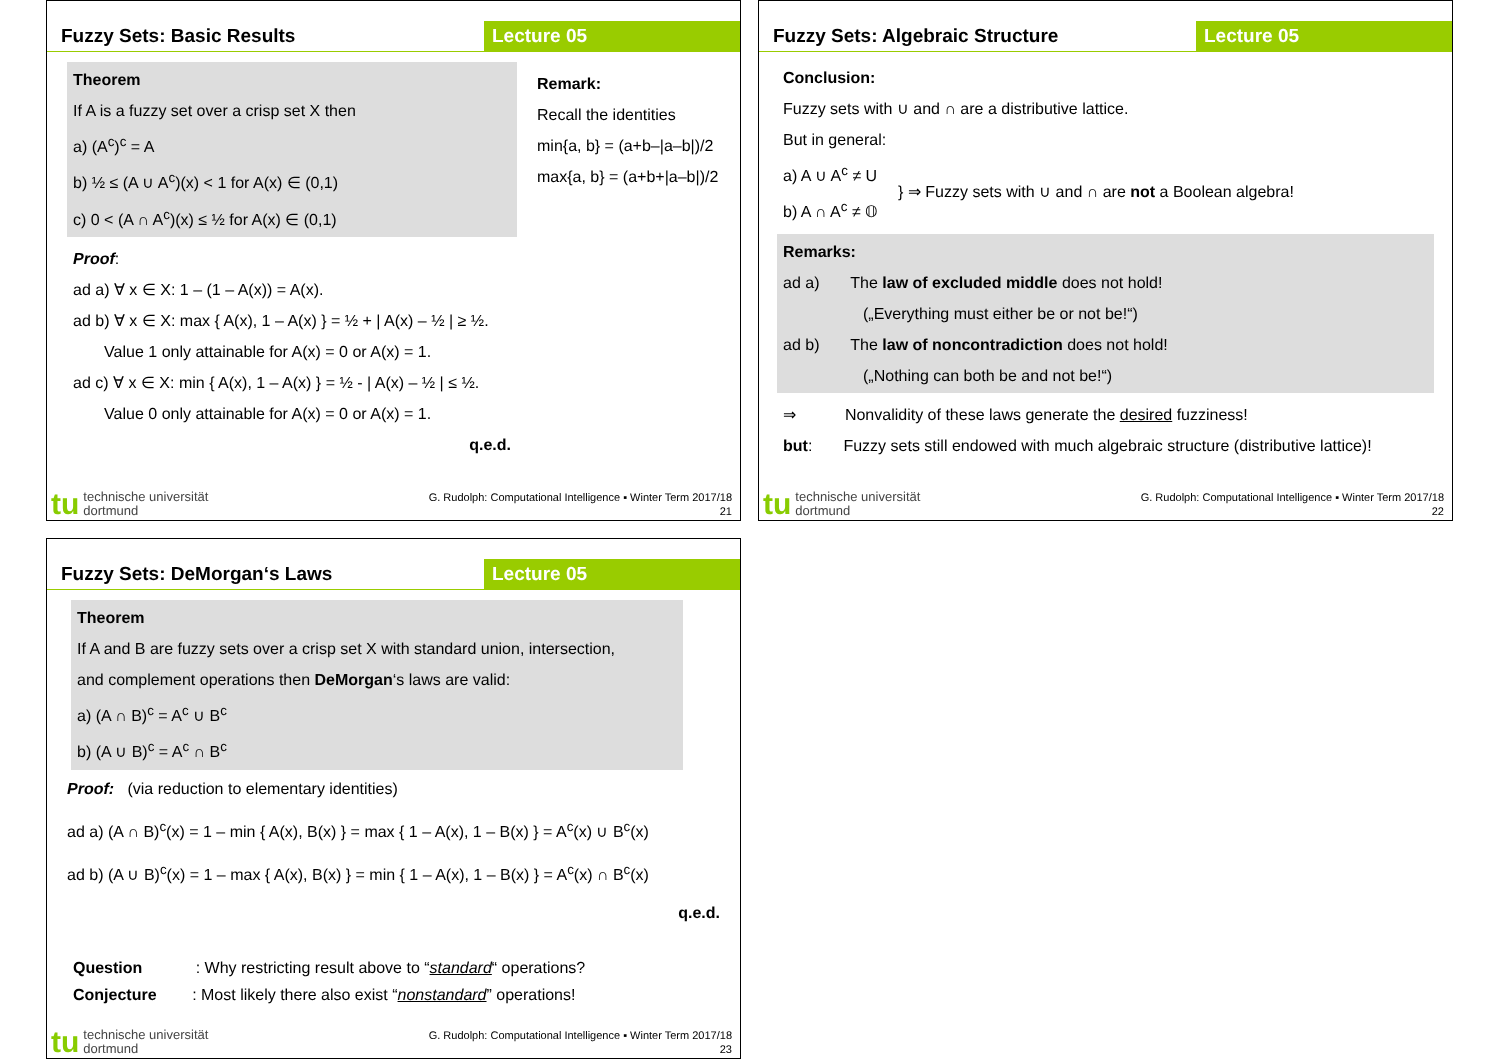Fuzzy Sets: Basic Results Lecture 05
Theorem
If A is a fuzzy set over a crisp set X then
a) (A<sup>c</sup>)<sup>c</sup> = A
b) ½ ≤ (A ∪ A<sup>c</sup>)(x) < 1 for A(x) ∈ (0,1)
c) 0 < (A ∩ A<sup>c</sup>)(x) ≤ ½ for A(x) ∈ (0,1)
Proof:
ad a) ∀ x ∈ X: 1 – (1 – A(x)) = A(x).
ad b) ∀ x ∈ X: max { A(x), 1 – A(x) } = ½ + | A(x) – ½ | ≥ ½.
Value 1 only attainable for A(x) = 0 or A(x) = 1.
ad c) ∀ x ∈ X: min { A(x), 1 – A(x) } = ½ - | A(x) – ½ | ≤ ½.
Value 0 only attainable for A(x) = 0 or A(x) = 1.
q.e.d.
Remark:
Recall the identities
min{a, b} = (a+b–|a–b|)/2
max{a, b} = (a+b+|a–b|)/2
tu technische universität
dortmund G. Rudolph: Computational Intelligence ▪ Winter Term 2017/18
21
Fuzzy Sets: Algebraic Structure
Lecture 05
Conclusion:
Fuzzy sets with ∪ and ∩ are a distributive lattice.
But in general:
a) A ∪ A<sup>c</sup> ≠ U
b) A ∩ A<sup>c</sup> ≠ 𝕆
} ⇒ Fuzzy sets with ∪ and ∩ are not a Boolean algebra!
Remarks:
ad a) The law of excluded middle does not hold!
(„Everything must either be or not be!“)
ad b) The law of noncontradiction does not hold!
(„Nothing can both be and not be!“)
⇒ Nonvalidity of these laws generate the desired fuzziness!
but: Fuzzy sets still endowed with much algebraic structure (distributive lattice)!
tu technische universität
dortmund G. Rudolph: Computational Intelligence ▪ Winter Term 2017/18
22
Fuzzy Sets: DeMorgan‘s Laws Lecture 05
Theorem
If A and B are fuzzy sets over a crisp set X with standard union, intersection,
and complement operations then DeMorgan‘s laws are valid:
a) (A ∩ B)<sup>c</sup> = A<sup>c</sup> ∪ B<sup>c</sup>
b) (A ∪ B)<sup>c</sup> = A<sup>c</sup> ∩ B<sup>c</sup>
Proof: (via reduction to elementary identities)
ad a) (A ∩ B)<sup>c</sup>(x) = 1 – min { A(x), B(x) } = max { 1 – A(x), 1 – B(x) } = A<sup>c</sup>(x) ∪ B<sup>c</sup>(x)
ad b) (A ∪ B)<sup>c</sup>(x) = 1 – max { A(x), B(x) } = min { 1 – A(x), 1 – B(x) } = A<sup>c</sup>(x) ∩ B<sup>c</sup>(x)
q.e.d.
Question : Why restricting result above to “standard“ operations?
Conjecture : Most likely there also exist “nonstandard” operations!
tu technische universität
dortmund G. Rudolph: Computational Intelligence ▪ Winter Term 2017/18
23